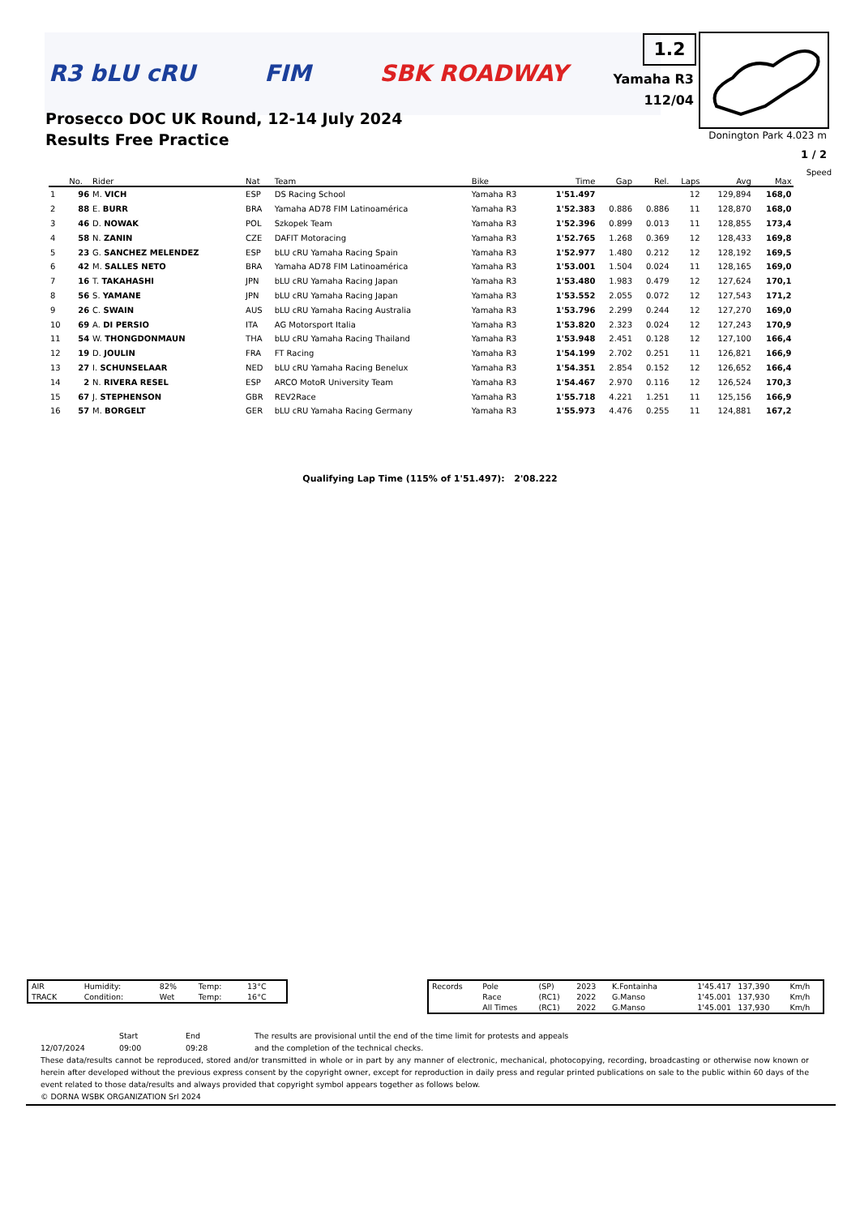R3 bLU cRU FIM SBK ROADWAY
Prosecco DOC UK Round, 12-14 July 2024
Results Free Practice
1.2
Yamaha R3
112/04
Donington Park 4.023 m
1 / 2
| | | | | | | | | | | | | Speed |
| --- | --- | --- | --- | --- | --- | --- | --- | --- | --- | --- | --- | --- |
| | No. | Rider | Nat | Team | Bike | Time | Gap | Rel. | Laps | Avg | Max | |
| 1 | 96 | M. VICH | ESP | DS Racing School | Yamaha R3 | 1'51.497 | | | 12 | 129,894 | 168,0 | |
| 2 | 88 | E. BURR | BRA | Yamaha AD78 FIM Latinoamérica | Yamaha R3 | 1'52.383 | 0.886 | 0.886 | 11 | 128,870 | 168,0 | |
| 3 | 46 | D. NOWAK | POL | Szkopek Team | Yamaha R3 | 1'52.396 | 0.899 | 0.013 | 11 | 128,855 | 173,4 | |
| 4 | 58 | N. ZANIN | CZE | DAFIT Motoracing | Yamaha R3 | 1'52.765 | 1.268 | 0.369 | 12 | 128,433 | 169,8 | |
| 5 | 23 | G. SANCHEZ MELENDEZ | ESP | bLU cRU Yamaha Racing Spain | Yamaha R3 | 1'52.977 | 1.480 | 0.212 | 12 | 128,192 | 169,5 | |
| 6 | 42 | M. SALLES NETO | BRA | Yamaha AD78 FIM Latinoamérica | Yamaha R3 | 1'53.001 | 1.504 | 0.024 | 11 | 128,165 | 169,0 | |
| 7 | 16 | T. TAKAHASHI | JPN | bLU cRU Yamaha Racing Japan | Yamaha R3 | 1'53.480 | 1.983 | 0.479 | 12 | 127,624 | 170,1 | |
| 8 | 56 | S. YAMANE | JPN | bLU cRU Yamaha Racing Japan | Yamaha R3 | 1'53.552 | 2.055 | 0.072 | 12 | 127,543 | 171,2 | |
| 9 | 26 | C. SWAIN | AUS | bLU cRU Yamaha Racing Australia | Yamaha R3 | 1'53.796 | 2.299 | 0.244 | 12 | 127,270 | 169,0 | |
| 10 | 69 | A. DI PERSIO | ITA | AG Motorsport Italia | Yamaha R3 | 1'53.820 | 2.323 | 0.024 | 12 | 127,243 | 170,9 | |
| 11 | 54 | W. THONGDONMAUN | THA | bLU cRU Yamaha Racing Thailand | Yamaha R3 | 1'53.948 | 2.451 | 0.128 | 12 | 127,100 | 166,4 | |
| 12 | 19 | D. JOULIN | FRA | FT Racing | Yamaha R3 | 1'54.199 | 2.702 | 0.251 | 11 | 126,821 | 166,9 | |
| 13 | 27 | I. SCHUNSELAAR | NED | bLU cRU Yamaha Racing Benelux | Yamaha R3 | 1'54.351 | 2.854 | 0.152 | 12 | 126,652 | 166,4 | |
| 14 | 2 | N. RIVERA RESEL | ESP | ARCO MotoR University Team | Yamaha R3 | 1'54.467 | 2.970 | 0.116 | 12 | 126,524 | 170,3 | |
| 15 | 67 | J. STEPHENSON | GBR | REV2Race | Yamaha R3 | 1'55.718 | 4.221 | 1.251 | 11 | 125,156 | 166,9 | |
| 16 | 57 | M. BORGELT | GER | bLU cRU Yamaha Racing Germany | Yamaha R3 | 1'55.973 | 4.476 | 0.255 | 11 | 124,881 | 167,2 | |
Qualifying Lap Time (115% of 1'51.497): 2'08.222
| AIR | Humidity: | 82% | Temp: | 13°C |
| TRACK | Condition: | Wet | Temp: | 16°C |
| Records | Pole | (SP) | 2023 | K.Fontainha | 1'45.417 | 137,390 | Km/h |
| | Race | (RC1) | 2022 | G.Manso | 1'45.001 | 137,930 | Km/h |
| | All Times | (RC1) | 2022 | G.Manso | 1'45.001 | 137,930 | Km/h |
Start End The results are provisional until the end of the time limit for protests and appeals
12/07/2024 09:00 09:28 and the completion of the technical checks.
These data/results cannot be reproduced, stored and/or transmitted in whole or in part by any manner of electronic, mechanical, photocopying, recording, broadcasting or otherwise now known or herein after developed without the previous express consent by the copyright owner, except for reproduction in daily press and regular printed publications on sale to the public within 60 days of the event related to those data/results and always provided that copyright symbol appears together as follows below.
© DORNA WSBK ORGANIZATION Srl 2024